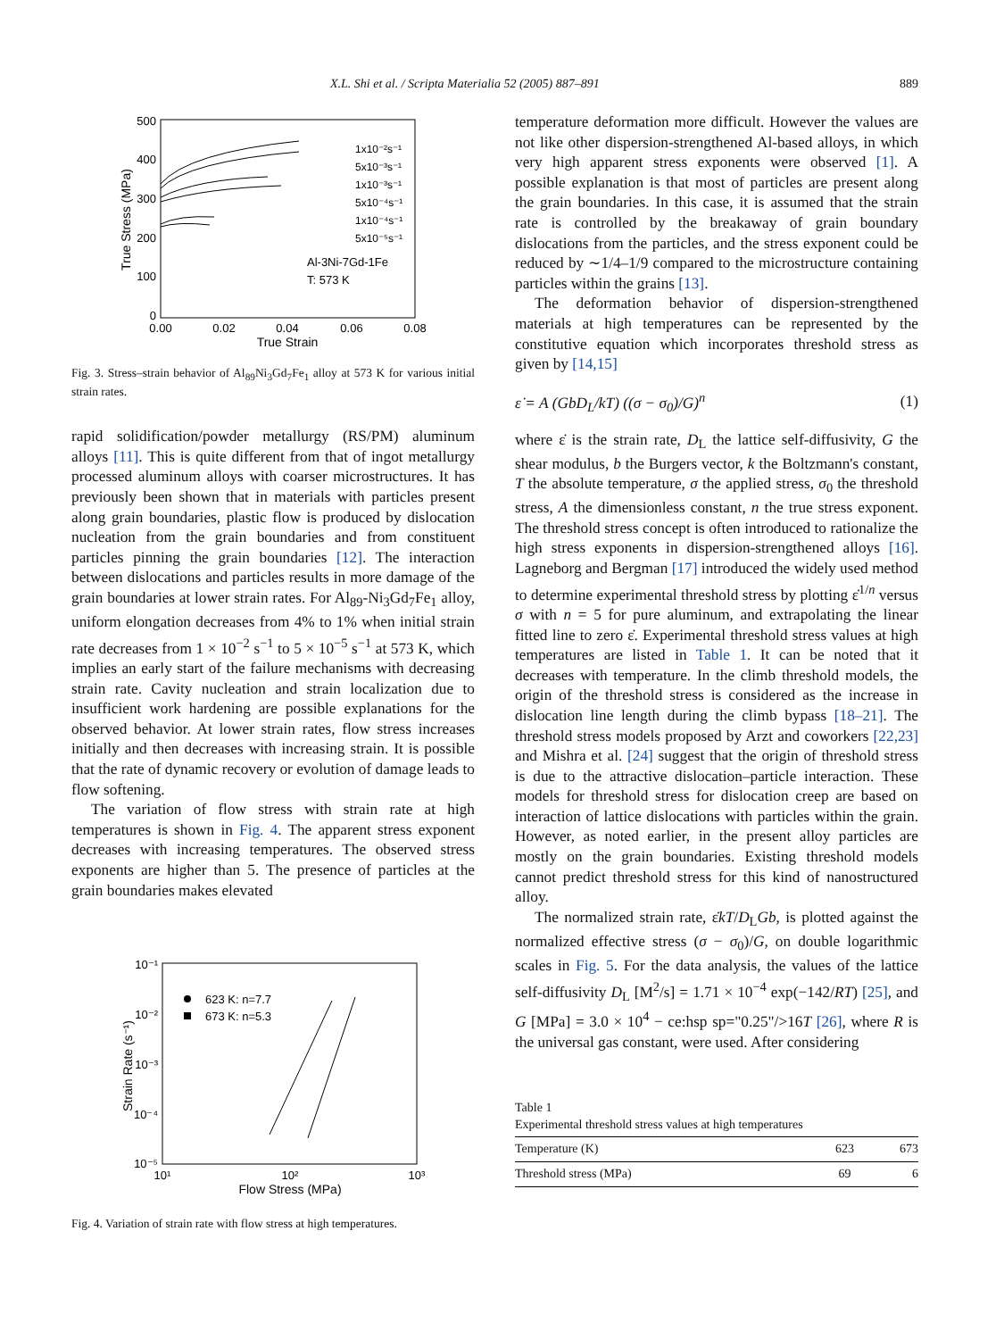X.L. Shi et al. / Scripta Materialia 52 (2005) 887–891 889
500
400
300
200
100
0
0.00
0.02
0.04
0.06
0.08
True Strain
True Stress (MPa)
1x10⁻²s⁻¹
5x10⁻³s⁻¹
1x10⁻³s⁻¹
5x10⁻⁴s⁻¹
1x10⁻⁴s⁻¹
5x10⁻⁵s⁻¹
Al-3Ni-7Gd-1Fe
T: 573 K
Fig. 3. Stress–strain behavior of Al<sub>89</sub>Ni<sub>3</sub>Gd<sub>7</sub>Fe<sub>1</sub> alloy at 573 K for various initial strain rates.
rapid solidification/powder metallurgy (RS/PM) aluminum alloys [11]. This is quite different from that of ingot metallurgy processed aluminum alloys with coarser microstructures. It has previously been shown that in materials with particles present along grain boundaries, plastic flow is produced by dislocation nucleation from the grain boundaries and from constituent particles pinning the grain boundaries [12]. The interaction between dislocations and particles results in more damage of the grain boundaries at lower strain rates. For Al<sub>89</sub>-Ni<sub>3</sub>Gd<sub>7</sub>Fe<sub>1</sub> alloy, uniform elongation decreases from 4% to 1% when initial strain rate decreases from 1 × 10<sup>−2</sup> s<sup>−1</sup> to 5 × 10<sup>−5</sup> s<sup>−1</sup> at 573 K, which implies an early start of the failure mechanisms with decreasing strain rate. Cavity nucleation and strain localization due to insufficient work hardening are possible explanations for the observed behavior. At lower strain rates, flow stress increases initially and then decreases with increasing strain. It is possible that the rate of dynamic recovery or evolution of damage leads to flow softening.
The variation of flow stress with strain rate at high temperatures is shown in Fig. 4. The apparent stress exponent decreases with increasing temperatures. The observed stress exponents are higher than 5. The presence of particles at the grain boundaries makes elevated
10⁻¹
10⁻²
10⁻³
10⁻⁴
10⁻⁵
10¹
10²
10³
Flow Stress (MPa)
Strain Rate (s⁻¹)
623 K: n=7.7
673 K: n=5.3
Fig. 4. Variation of strain rate with flow stress at high temperatures.
temperature deformation more difficult. However the values are not like other dispersion-strengthened Al-based alloys, in which very high apparent stress exponents were observed [1]. A possible explanation is that most of particles are present along the grain boundaries. In this case, it is assumed that the strain rate is controlled by the breakaway of grain boundary dislocations from the particles, and the stress exponent could be reduced by ∼1/4–1/9 compared to the microstructure containing particles within the grains [13].
The deformation behavior of dispersion-strengthened materials at high temperatures can be represented by the constitutive equation which incorporates threshold stress as given by [14,15]
ε̇ = A (GbD<sub>L</sub>/kT) ((σ − σ<sub>0</sub>)/G)<sup>n</sup> (1)
where ε̇ is the strain rate, D<sub>L</sub> the lattice self-diffusivity, G the shear modulus, b the Burgers vector, k the Boltzmann's constant, T the absolute temperature, σ the applied stress, σ<sub>0</sub> the threshold stress, A the dimensionless constant, n the true stress exponent. The threshold stress concept is often introduced to rationalize the high stress exponents in dispersion-strengthened alloys [16]. Lagneborg and Bergman [17] introduced the widely used method to determine experimental threshold stress by plotting ε̇<sup>1/n</sup> versus σ with n = 5 for pure aluminum, and extrapolating the linear fitted line to zero ε̇. Experimental threshold stress values at high temperatures are listed in Table 1. It can be noted that it decreases with temperature. In the climb threshold models, the origin of the threshold stress is considered as the increase in dislocation line length during the climb bypass [18–21]. The threshold stress models proposed by Arzt and coworkers [22,23] and Mishra et al. [24] suggest that the origin of threshold stress is due to the attractive dislocation–particle interaction. These models for threshold stress for dislocation creep are based on interaction of lattice dislocations with particles within the grain. However, as noted earlier, in the present alloy particles are mostly on the grain boundaries. Existing threshold models cannot predict threshold stress for this kind of nanostructured alloy.
The normalized strain rate, ε̇kT/D<sub>L</sub>Gb, is plotted against the normalized effective stress (σ − σ<sub>0</sub>)/G, on double logarithmic scales in Fig. 5. For the data analysis, the values of the lattice self-diffusivity D<sub>L</sub> [M<sup>2</sup>/s] = 1.71 × 10<sup>−4</sup> exp(−142/RT) [25], and G [MPa] = 3.0 × 10<sup>4</sup> − ce:hsp sp="0.25"/>16T [26], where R is the universal gas constant, were used. After considering
Table 1
Experimental threshold stress values at high temperatures
| Temperature (K) | 623 | 673 |
| --- | --- | --- |
| Threshold stress (MPa) | 69 | 6 |